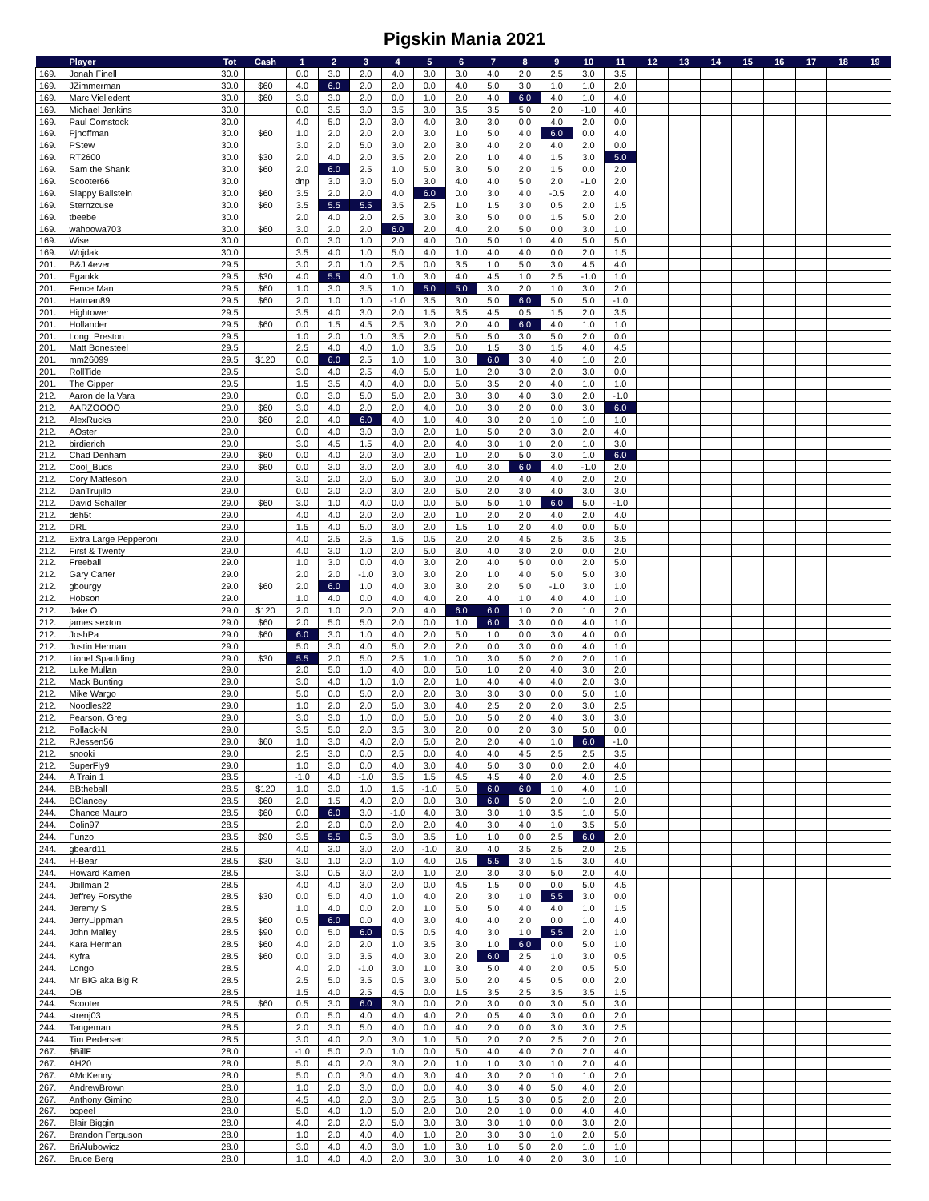Pigskin Mania 2021
| | Player | Tot | Cash | 1 | 2 | 3 | 4 | 5 | 6 | 7 | 8 | 9 | 10 | 11 | 12 | 13 | 14 | 15 | 16 | 17 | 18 | 19 |
| --- | --- | --- | --- | --- | --- | --- | --- | --- | --- | --- | --- | --- | --- | --- | --- | --- | --- | --- | --- | --- | --- | --- |
| 169. | Jonah Finell | 30.0 | | 0.0 | 3.0 | 2.0 | 4.0 | 3.0 | 3.0 | 4.0 | 2.0 | 2.5 | 3.0 | 3.5 | | | | | | | | |
| 169. | JZimmerman | 30.0 | $60 | 4.0 | 6.0 | 2.0 | 2.0 | 0.0 | 4.0 | 5.0 | 3.0 | 1.0 | 1.0 | 2.0 | | | | | | | | |
| 169. | Marc Vielledent | 30.0 | $60 | 3.0 | 3.0 | 2.0 | 0.0 | 1.0 | 2.0 | 4.0 | 6.0 | 4.0 | 1.0 | 4.0 | | | | | | | | |
| 169. | Michael Jenkins | 30.0 | | 0.0 | 3.5 | 3.0 | 3.5 | 3.0 | 3.5 | 3.5 | 5.0 | 2.0 | -1.0 | 4.0 | | | | | | | | |
| 169. | Paul Comstock | 30.0 | | 4.0 | 5.0 | 2.0 | 3.0 | 4.0 | 3.0 | 3.0 | 0.0 | 4.0 | 2.0 | 0.0 | | | | | | | | |
| 169. | Pjhoffman | 30.0 | $60 | 1.0 | 2.0 | 2.0 | 2.0 | 3.0 | 1.0 | 5.0 | 4.0 | 6.0 | 0.0 | 4.0 | | | | | | | | |
| 169. | PStew | 30.0 | | 3.0 | 2.0 | 5.0 | 3.0 | 2.0 | 3.0 | 4.0 | 2.0 | 4.0 | 2.0 | 0.0 | | | | | | | | |
| 169. | RT2600 | 30.0 | $30 | 2.0 | 4.0 | 2.0 | 3.5 | 2.0 | 2.0 | 1.0 | 4.0 | 1.5 | 3.0 | 5.0 | | | | | | | | |
| 169. | Sam the Shank | 30.0 | $60 | 2.0 | 6.0 | 2.5 | 1.0 | 5.0 | 3.0 | 5.0 | 2.0 | 1.5 | 0.0 | 2.0 | | | | | | | | |
| 169. | Scooter66 | 30.0 | | dnp | 3.0 | 3.0 | 5.0 | 3.0 | 4.0 | 4.0 | 5.0 | 2.0 | -1.0 | 2.0 | | | | | | | | |
| 169. | Slappy Ballstein | 30.0 | $60 | 3.5 | 2.0 | 2.0 | 4.0 | 6.0 | 0.0 | 3.0 | 4.0 | -0.5 | 2.0 | 4.0 | | | | | | | | |
| 169. | Sternzcuse | 30.0 | $60 | 3.5 | 5.5 | 5.5 | 3.5 | 2.5 | 1.0 | 1.5 | 3.0 | 0.5 | 2.0 | 1.5 | | | | | | | | |
| 169. | tbeebe | 30.0 | | 2.0 | 4.0 | 2.0 | 2.5 | 3.0 | 3.0 | 5.0 | 0.0 | 1.5 | 5.0 | 2.0 | | | | | | | | |
| 169. | wahoowa703 | 30.0 | $60 | 3.0 | 2.0 | 2.0 | 6.0 | 2.0 | 4.0 | 2.0 | 5.0 | 0.0 | 3.0 | 1.0 | | | | | | | | |
| 169. | Wise | 30.0 | | 0.0 | 3.0 | 1.0 | 2.0 | 4.0 | 0.0 | 5.0 | 1.0 | 4.0 | 5.0 | 5.0 | | | | | | | | |
| 169. | Wojdak | 30.0 | | 3.5 | 4.0 | 1.0 | 5.0 | 4.0 | 1.0 | 4.0 | 4.0 | 0.0 | 2.0 | 1.5 | | | | | | | | |
| 201. | B&J 4ever | 29.5 | | 3.0 | 2.0 | 1.0 | 2.5 | 0.0 | 3.5 | 1.0 | 5.0 | 3.0 | 4.5 | 4.0 | | | | | | | | |
| 201. | Egankk | 29.5 | $30 | 4.0 | 5.5 | 4.0 | 1.0 | 3.0 | 4.0 | 4.5 | 1.0 | 2.5 | -1.0 | 1.0 | | | | | | | | |
| 201. | Fence Man | 29.5 | $60 | 1.0 | 3.0 | 3.5 | 1.0 | 5.0 | 5.0 | 3.0 | 2.0 | 1.0 | 3.0 | 2.0 | | | | | | | | |
| 201. | Hatman89 | 29.5 | $60 | 2.0 | 1.0 | 1.0 | -1.0 | 3.5 | 3.0 | 5.0 | 6.0 | 5.0 | 5.0 | -1.0 | | | | | | | | |
| 201. | Hightower | 29.5 | | 3.5 | 4.0 | 3.0 | 2.0 | 1.5 | 3.5 | 4.5 | 0.5 | 1.5 | 2.0 | 3.5 | | | | | | | | |
| 201. | Hollander | 29.5 | $60 | 0.0 | 1.5 | 4.5 | 2.5 | 3.0 | 2.0 | 4.0 | 6.0 | 4.0 | 1.0 | 1.0 | | | | | | | | |
| 201. | Long, Preston | 29.5 | | 1.0 | 2.0 | 1.0 | 3.5 | 2.0 | 5.0 | 5.0 | 3.0 | 5.0 | 2.0 | 0.0 | | | | | | | | |
| 201. | Matt Bonesteel | 29.5 | | 2.5 | 4.0 | 4.0 | 1.0 | 3.5 | 0.0 | 1.5 | 3.0 | 1.5 | 4.0 | 4.5 | | | | | | | | |
| 201. | mm26099 | 29.5 | $120 | 0.0 | 6.0 | 2.5 | 1.0 | 1.0 | 3.0 | 6.0 | 3.0 | 4.0 | 1.0 | 2.0 | | | | | | | | |
| 201. | RollTide | 29.5 | | 3.0 | 4.0 | 2.5 | 4.0 | 5.0 | 1.0 | 2.0 | 3.0 | 2.0 | 3.0 | 0.0 | | | | | | | | |
| 201. | The Gipper | 29.5 | | 1.5 | 3.5 | 4.0 | 4.0 | 0.0 | 5.0 | 3.5 | 2.0 | 4.0 | 1.0 | 1.0 | | | | | | | | |
| 212. | Aaron de la Vara | 29.0 | | 0.0 | 3.0 | 5.0 | 5.0 | 2.0 | 3.0 | 3.0 | 4.0 | 3.0 | 2.0 | -1.0 | | | | | | | | |
| 212. | AARZOOOO | 29.0 | $60 | 3.0 | 4.0 | 2.0 | 2.0 | 4.0 | 0.0 | 3.0 | 2.0 | 0.0 | 3.0 | 6.0 | | | | | | | | |
| 212. | AlexRucks | 29.0 | $60 | 2.0 | 4.0 | 6.0 | 4.0 | 1.0 | 4.0 | 3.0 | 2.0 | 1.0 | 1.0 | 1.0 | | | | | | | | |
| 212. | AOster | 29.0 | | 0.0 | 4.0 | 3.0 | 3.0 | 2.0 | 1.0 | 5.0 | 2.0 | 3.0 | 2.0 | 4.0 | | | | | | | | |
| 212. | birdierich | 29.0 | | 3.0 | 4.5 | 1.5 | 4.0 | 2.0 | 4.0 | 3.0 | 1.0 | 2.0 | 1.0 | 3.0 | | | | | | | | |
| 212. | Chad Denham | 29.0 | $60 | 0.0 | 4.0 | 2.0 | 3.0 | 2.0 | 1.0 | 2.0 | 5.0 | 3.0 | 1.0 | 6.0 | | | | | | | | |
| 212. | Cool_Buds | 29.0 | $60 | 0.0 | 3.0 | 3.0 | 2.0 | 3.0 | 4.0 | 3.0 | 6.0 | 4.0 | -1.0 | 2.0 | | | | | | | | |
| 212. | Cory Matteson | 29.0 | | 3.0 | 2.0 | 2.0 | 5.0 | 3.0 | 0.0 | 2.0 | 4.0 | 4.0 | 2.0 | 2.0 | | | | | | | | |
| 212. | DanTrujillo | 29.0 | | 0.0 | 2.0 | 2.0 | 3.0 | 2.0 | 5.0 | 2.0 | 3.0 | 4.0 | 3.0 | 3.0 | | | | | | | | |
| 212. | David Schaller | 29.0 | $60 | 3.0 | 1.0 | 4.0 | 0.0 | 0.0 | 5.0 | 5.0 | 1.0 | 6.0 | 5.0 | -1.0 | | | | | | | | |
| 212. | deh5t | 29.0 | | 4.0 | 4.0 | 2.0 | 2.0 | 2.0 | 1.0 | 2.0 | 2.0 | 4.0 | 2.0 | 4.0 | | | | | | | | |
| 212. | DRL | 29.0 | | 1.5 | 4.0 | 5.0 | 3.0 | 2.0 | 1.5 | 1.0 | 2.0 | 4.0 | 0.0 | 5.0 | | | | | | | | |
| 212. | Extra Large Pepperoni | 29.0 | | 4.0 | 2.5 | 2.5 | 1.5 | 0.5 | 2.0 | 2.0 | 4.5 | 2.5 | 3.5 | 3.5 | | | | | | | | |
| 212. | First & Twenty | 29.0 | | 4.0 | 3.0 | 1.0 | 2.0 | 5.0 | 3.0 | 4.0 | 3.0 | 2.0 | 0.0 | 2.0 | | | | | | | | |
| 212. | Freeball | 29.0 | | 1.0 | 3.0 | 0.0 | 4.0 | 3.0 | 2.0 | 4.0 | 5.0 | 0.0 | 2.0 | 5.0 | | | | | | | | |
| 212. | Gary Carter | 29.0 | | 2.0 | 2.0 | -1.0 | 3.0 | 3.0 | 2.0 | 1.0 | 4.0 | 5.0 | 5.0 | 3.0 | | | | | | | | |
| 212. | gbourgy | 29.0 | $60 | 2.0 | 6.0 | 1.0 | 4.0 | 3.0 | 3.0 | 2.0 | 5.0 | -1.0 | 3.0 | 1.0 | | | | | | | | |
| 212. | Hobson | 29.0 | | 1.0 | 4.0 | 0.0 | 4.0 | 4.0 | 2.0 | 4.0 | 1.0 | 4.0 | 4.0 | 1.0 | | | | | | | | |
| 212. | Jake O | 29.0 | $120 | 2.0 | 1.0 | 2.0 | 2.0 | 4.0 | 6.0 | 6.0 | 1.0 | 2.0 | 1.0 | 2.0 | | | | | | | | |
| 212. | james sexton | 29.0 | $60 | 2.0 | 5.0 | 5.0 | 2.0 | 0.0 | 1.0 | 6.0 | 3.0 | 0.0 | 4.0 | 1.0 | | | | | | | | |
| 212. | JoshPa | 29.0 | $60 | 6.0 | 3.0 | 1.0 | 4.0 | 2.0 | 5.0 | 1.0 | 0.0 | 3.0 | 4.0 | 0.0 | | | | | | | | |
| 212. | Justin Herman | 29.0 | | 5.0 | 3.0 | 4.0 | 5.0 | 2.0 | 2.0 | 0.0 | 3.0 | 0.0 | 4.0 | 1.0 | | | | | | | | |
| 212. | Lionel Spaulding | 29.0 | $30 | 5.5 | 2.0 | 5.0 | 2.5 | 1.0 | 0.0 | 3.0 | 5.0 | 2.0 | 2.0 | 1.0 | | | | | | | | |
| 212. | Luke Mullan | 29.0 | | 2.0 | 5.0 | 1.0 | 4.0 | 0.0 | 5.0 | 1.0 | 2.0 | 4.0 | 3.0 | 2.0 | | | | | | | | |
| 212. | Mack Bunting | 29.0 | | 3.0 | 4.0 | 1.0 | 1.0 | 2.0 | 1.0 | 4.0 | 4.0 | 4.0 | 2.0 | 3.0 | | | | | | | | |
| 212. | Mike Wargo | 29.0 | | 5.0 | 0.0 | 5.0 | 2.0 | 2.0 | 3.0 | 3.0 | 3.0 | 0.0 | 5.0 | 1.0 | | | | | | | | |
| 212. | Noodles22 | 29.0 | | 1.0 | 2.0 | 2.0 | 5.0 | 3.0 | 4.0 | 2.5 | 2.0 | 2.0 | 3.0 | 2.5 | | | | | | | | |
| 212. | Pearson, Greg | 29.0 | | 3.0 | 3.0 | 1.0 | 0.0 | 5.0 | 0.0 | 5.0 | 2.0 | 4.0 | 3.0 | 3.0 | | | | | | | | |
| 212. | Pollack-N | 29.0 | | 3.5 | 5.0 | 2.0 | 3.5 | 3.0 | 2.0 | 0.0 | 2.0 | 3.0 | 5.0 | 0.0 | | | | | | | | |
| 212. | RJessen56 | 29.0 | $60 | 1.0 | 3.0 | 4.0 | 2.0 | 5.0 | 2.0 | 2.0 | 4.0 | 1.0 | 6.0 | -1.0 | | | | | | | | |
| 212. | snooki | 29.0 | | 2.5 | 3.0 | 0.0 | 2.5 | 0.0 | 4.0 | 4.0 | 4.5 | 2.5 | 2.5 | 3.5 | | | | | | | | |
| 212. | SuperFly9 | 29.0 | | 1.0 | 3.0 | 0.0 | 4.0 | 3.0 | 4.0 | 5.0 | 3.0 | 0.0 | 2.0 | 4.0 | | | | | | | | |
| 244. | A Train 1 | 28.5 | | -1.0 | 4.0 | -1.0 | 3.5 | 1.5 | 4.5 | 4.5 | 4.0 | 2.0 | 4.0 | 2.5 | | | | | | | | |
| 244. | BBtheball | 28.5 | $120 | 1.0 | 3.0 | 1.0 | 1.5 | -1.0 | 5.0 | 6.0 | 6.0 | 1.0 | 4.0 | 1.0 | | | | | | | | |
| 244. | BClancey | 28.5 | $60 | 2.0 | 1.5 | 4.0 | 2.0 | 0.0 | 3.0 | 6.0 | 5.0 | 2.0 | 1.0 | 2.0 | | | | | | | | |
| 244. | Chance Mauro | 28.5 | $60 | 0.0 | 6.0 | 3.0 | -1.0 | 4.0 | 3.0 | 3.0 | 1.0 | 3.5 | 1.0 | 5.0 | | | | | | | | |
| 244. | Colin97 | 28.5 | | 2.0 | 2.0 | 0.0 | 2.0 | 2.0 | 4.0 | 3.0 | 4.0 | 1.0 | 3.5 | 5.0 | | | | | | | | |
| 244. | Funzo | 28.5 | $90 | 3.5 | 5.5 | 0.5 | 3.0 | 3.5 | 1.0 | 1.0 | 0.0 | 2.5 | 6.0 | 2.0 | | | | | | | | |
| 244. | gbeard11 | 28.5 | | 4.0 | 3.0 | 3.0 | 2.0 | -1.0 | 3.0 | 4.0 | 3.5 | 2.5 | 2.0 | 2.5 | | | | | | | | |
| 244. | H-Bear | 28.5 | $30 | 3.0 | 1.0 | 2.0 | 1.0 | 4.0 | 0.5 | 5.5 | 3.0 | 1.5 | 3.0 | 4.0 | | | | | | | | |
| 244. | Howard Kamen | 28.5 | | 3.0 | 0.5 | 3.0 | 2.0 | 1.0 | 2.0 | 3.0 | 3.0 | 5.0 | 2.0 | 4.0 | | | | | | | | |
| 244. | Jbillman 2 | 28.5 | | 4.0 | 4.0 | 3.0 | 2.0 | 0.0 | 4.5 | 1.5 | 0.0 | 0.0 | 5.0 | 4.5 | | | | | | | | |
| 244. | Jeffrey Forsythe | 28.5 | $30 | 0.0 | 5.0 | 4.0 | 1.0 | 4.0 | 2.0 | 3.0 | 1.0 | 5.5 | 3.0 | 0.0 | | | | | | | | |
| 244. | Jeremy S | 28.5 | | 1.0 | 4.0 | 0.0 | 2.0 | 1.0 | 5.0 | 5.0 | 4.0 | 4.0 | 1.0 | 1.5 | | | | | | | | |
| 244. | JerryLippman | 28.5 | $60 | 0.5 | 6.0 | 0.0 | 4.0 | 3.0 | 4.0 | 4.0 | 2.0 | 0.0 | 1.0 | 4.0 | | | | | | | | |
| 244. | John Malley | 28.5 | $90 | 0.0 | 5.0 | 6.0 | 0.5 | 0.5 | 4.0 | 3.0 | 1.0 | 5.5 | 2.0 | 1.0 | | | | | | | | |
| 244. | Kara Herman | 28.5 | $60 | 4.0 | 2.0 | 2.0 | 1.0 | 3.5 | 3.0 | 1.0 | 6.0 | 0.0 | 5.0 | 1.0 | | | | | | | | |
| 244. | Kyfra | 28.5 | $60 | 0.0 | 3.0 | 3.5 | 4.0 | 3.0 | 2.0 | 6.0 | 2.5 | 1.0 | 3.0 | 0.5 | | | | | | | | |
| 244. | Longo | 28.5 | | 4.0 | 2.0 | -1.0 | 3.0 | 1.0 | 3.0 | 5.0 | 4.0 | 2.0 | 0.5 | 5.0 | | | | | | | | |
| 244. | Mr BIG aka Big R | 28.5 | | 2.5 | 5.0 | 3.5 | 0.5 | 3.0 | 5.0 | 2.0 | 4.5 | 0.5 | 0.0 | 2.0 | | | | | | | | |
| 244. | OB | 28.5 | | 1.5 | 4.0 | 2.5 | 4.5 | 0.0 | 1.5 | 3.5 | 2.5 | 3.5 | 3.5 | 1.5 | | | | | | | | |
| 244. | Scooter | 28.5 | $60 | 0.5 | 3.0 | 6.0 | 3.0 | 0.0 | 2.0 | 3.0 | 0.0 | 3.0 | 5.0 | 3.0 | | | | | | | | |
| 244. | strenj03 | 28.5 | | 0.0 | 5.0 | 4.0 | 4.0 | 4.0 | 2.0 | 0.5 | 4.0 | 3.0 | 0.0 | 2.0 | | | | | | | | |
| 244. | Tangeman | 28.5 | | 2.0 | 3.0 | 5.0 | 4.0 | 0.0 | 4.0 | 2.0 | 0.0 | 3.0 | 3.0 | 2.5 | | | | | | | | |
| 244. | Tim Pedersen | 28.5 | | 3.0 | 4.0 | 2.0 | 3.0 | 1.0 | 5.0 | 2.0 | 2.0 | 2.5 | 2.0 | 2.0 | | | | | | | | |
| 267. | $BillF | 28.0 | | -1.0 | 5.0 | 2.0 | 1.0 | 0.0 | 5.0 | 4.0 | 4.0 | 2.0 | 2.0 | 4.0 | | | | | | | | |
| 267. | AH20 | 28.0 | | 5.0 | 4.0 | 2.0 | 3.0 | 2.0 | 1.0 | 1.0 | 3.0 | 1.0 | 2.0 | 4.0 | | | | | | | | |
| 267. | AMcKenny | 28.0 | | 5.0 | 0.0 | 3.0 | 4.0 | 3.0 | 4.0 | 3.0 | 2.0 | 1.0 | 1.0 | 2.0 | | | | | | | | |
| 267. | AndrewBrown | 28.0 | | 1.0 | 2.0 | 3.0 | 0.0 | 0.0 | 4.0 | 3.0 | 4.0 | 5.0 | 4.0 | 2.0 | | | | | | | | |
| 267. | Anthony Gimino | 28.0 | | 4.5 | 4.0 | 2.0 | 3.0 | 2.5 | 3.0 | 1.5 | 3.0 | 0.5 | 2.0 | 2.0 | | | | | | | | |
| 267. | bcpeel | 28.0 | | 5.0 | 4.0 | 1.0 | 5.0 | 2.0 | 0.0 | 2.0 | 1.0 | 0.0 | 4.0 | 4.0 | | | | | | | | |
| 267. | Blair Biggin | 28.0 | | 4.0 | 2.0 | 2.0 | 5.0 | 3.0 | 3.0 | 3.0 | 1.0 | 0.0 | 3.0 | 2.0 | | | | | | | | |
| 267. | Brandon Ferguson | 28.0 | | 1.0 | 2.0 | 4.0 | 4.0 | 1.0 | 2.0 | 3.0 | 3.0 | 1.0 | 2.0 | 5.0 | | | | | | | | |
| 267. | BriAlubowicz | 28.0 | | 3.0 | 4.0 | 4.0 | 3.0 | 1.0 | 3.0 | 1.0 | 5.0 | 2.0 | 1.0 | 1.0 | | | | | | | | |
| 267. | Bruce Berg | 28.0 | | 1.0 | 4.0 | 4.0 | 2.0 | 3.0 | 3.0 | 1.0 | 4.0 | 2.0 | 3.0 | 1.0 | | | | | | | | |